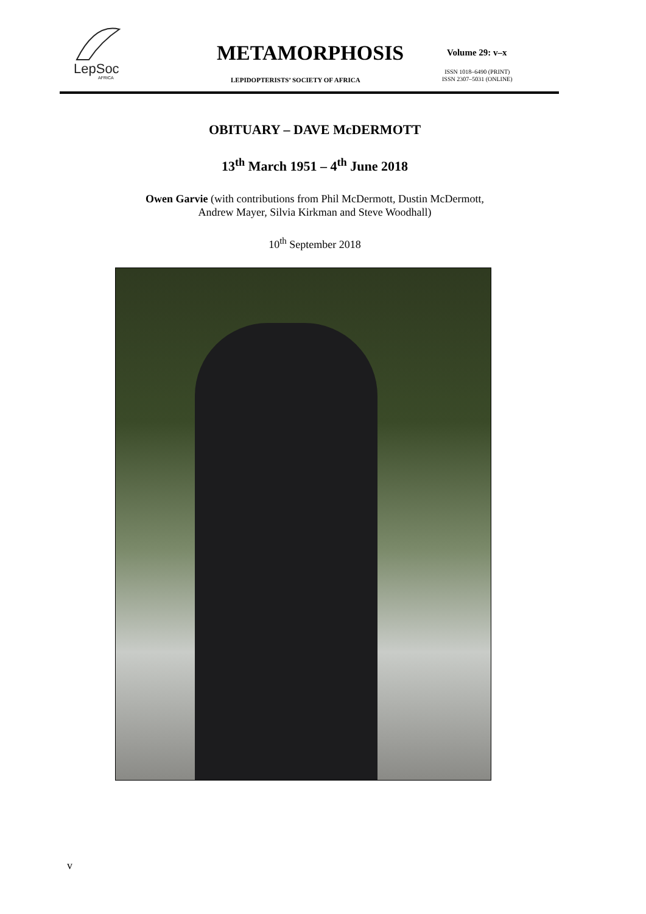LepSoc
AFRICA
METAMORPHOSIS
LEPIDOPTERISTS’ SOCIETY OF AFRICA
Volume 29: v–x
ISSN 1018–6490 (PRINT)
ISSN 2307–5031 (ONLINE)
OBITUARY – DAVE McDERMOTT
13<sup>th</sup> March 1951 – 4<sup>th</sup> June 2018
Owen Garvie (with contributions from Phil McDermott, Dustin McDermott,
Andrew Mayer, Silvia Kirkman and Steve Woodhall)
10<sup>th</sup> September 2018
v